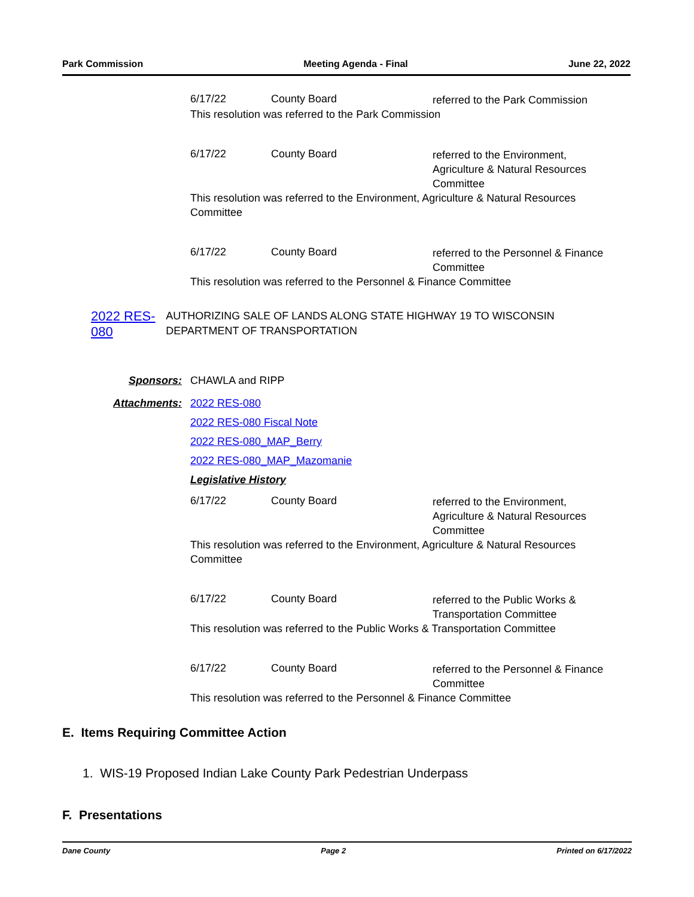Park Commission Meeting Agenda - Final June 22, 2022
6/17/22 County Board
referred to the Park Commission
This resolution was referred to the Park Commission
6/17/22 County Board
referred to the Environment, Agriculture & Natural Resources Committee
This resolution was referred to the Environment, Agriculture & Natural Resources Committee
6/17/22 County Board
referred to the Personnel & Finance Committee
This resolution was referred to the Personnel & Finance Committee
2022 RES-080
AUTHORIZING SALE OF LANDS ALONG STATE HIGHWAY 19 TO WISCONSIN DEPARTMENT OF TRANSPORTATION
Sponsors: CHAWLA and RIPP
Attachments: 2022 RES-080
2022 RES-080 Fiscal Note
2022 RES-080_MAP_Berry
2022 RES-080_MAP_Mazomanie
Legislative History
6/17/22 County Board
referred to the Environment, Agriculture & Natural Resources Committee
This resolution was referred to the Environment, Agriculture & Natural Resources Committee
6/17/22 County Board
referred to the Public Works & Transportation Committee
This resolution was referred to the Public Works & Transportation Committee
6/17/22 County Board
referred to the Personnel & Finance Committee
This resolution was referred to the Personnel & Finance Committee
E. Items Requiring Committee Action
1. WIS-19 Proposed Indian Lake County Park Pedestrian Underpass
F. Presentations
Dane County Page 2 Printed on 6/17/2022